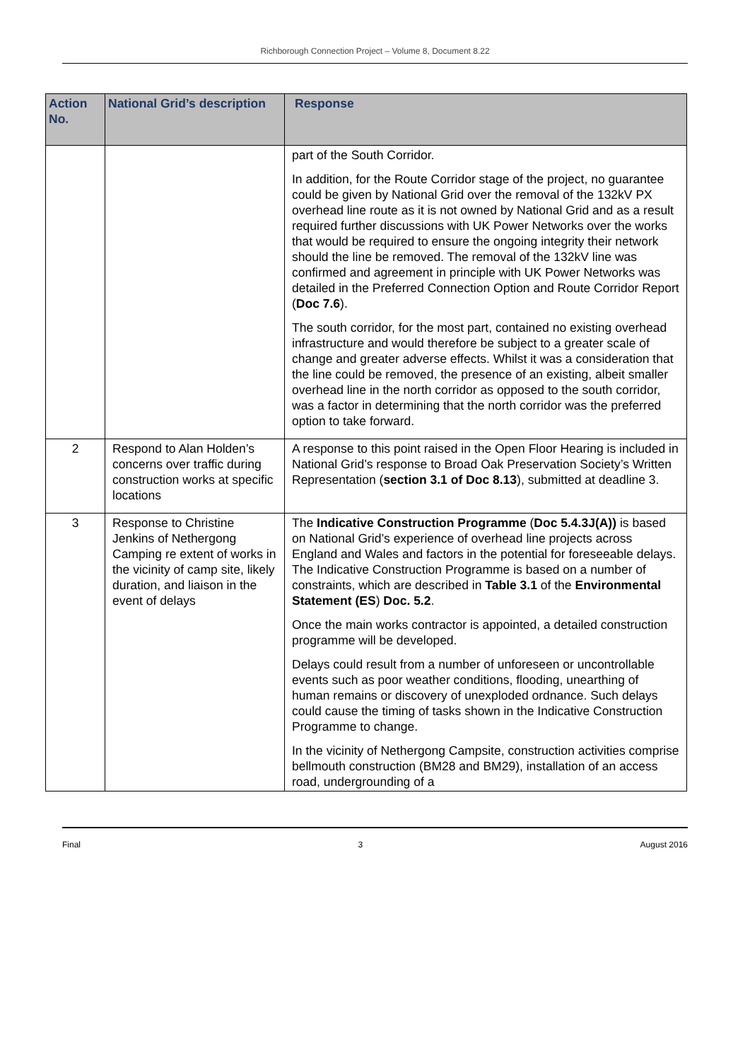Richborough Connection Project – Volume 8, Document 8.22
| Action No. | National Grid’s description | Response |
| --- | --- | --- |
| | | part of the South Corridor. In addition, for the Route Corridor stage of the project, no guarantee could be given by National Grid over the removal of the 132kV PX overhead line route as it is not owned by National Grid and as a result required further discussions with UK Power Networks over the works that would be required to ensure the ongoing integrity their network should the line be removed. The removal of the 132kV line was confirmed and agreement in principle with UK Power Networks was detailed in the Preferred Connection Option and Route Corridor Report ( Doc 7.6 ). The south corridor, for the most part, contained no existing overhead infrastructure and would therefore be subject to a greater scale of change and greater adverse effects. Whilst it was a consideration that the line could be removed, the presence of an existing, albeit smaller overhead line in the north corridor as opposed to the south corridor, was a factor in determining that the north corridor was the preferred option to take forward. |
| 2 | Respond to Alan Holden’s concerns over traffic during construction works at specific locations | A response to this point raised in the Open Floor Hearing is included in National Grid’s response to Broad Oak Preservation Society’s Written Representation ( section 3.1 of Doc 8.13 ), submitted at deadline 3. |
| 3 | Response to Christine Jenkins of Nethergong Camping re extent of works in the vicinity of camp site, likely duration, and liaison in the event of delays | The Indicative Construction Programme ( Doc 5.4.3J(A)) is based on National Grid’s experience of overhead line projects across England and Wales and factors in the potential for foreseeable delays. The Indicative Construction Programme is based on a number of constraints, which are described in Table 3.1 of the Environmental Statement (ES ) Doc. 5.2 . Once the main works contractor is appointed, a detailed construction programme will be developed. Delays could result from a number of unforeseen or uncontrollable events such as poor weather conditions, flooding, unearthing of human remains or discovery of unexploded ordnance. Such delays could cause the timing of tasks shown in the Indicative Construction Programme to change. In the vicinity of Nethergong Campsite, construction activities comprise bellmouth construction (BM28 and BM29), installation of an access road, undergrounding of a |
Final 3 August 2016